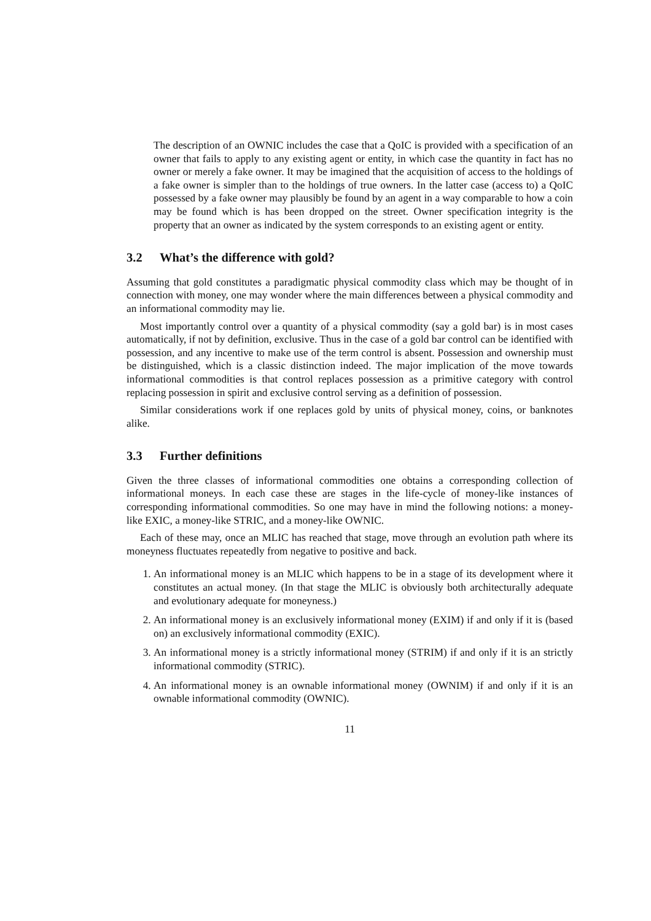The description of an OWNIC includes the case that a QoIC is provided with a specification of an owner that fails to apply to any existing agent or entity, in which case the quantity in fact has no owner or merely a fake owner. It may be imagined that the acquisition of access to the holdings of a fake owner is simpler than to the holdings of true owners. In the latter case (access to) a QoIC possessed by a fake owner may plausibly be found by an agent in a way comparable to how a coin may be found which is has been dropped on the street. Owner specification integrity is the property that an owner as indicated by the system corresponds to an existing agent or entity.
3.2 What’s the difference with gold?
Assuming that gold constitutes a paradigmatic physical commodity class which may be thought of in connection with money, one may wonder where the main differences between a physical commodity and an informational commodity may lie.
Most importantly control over a quantity of a physical commodity (say a gold bar) is in most cases automatically, if not by definition, exclusive. Thus in the case of a gold bar control can be identified with possession, and any incentive to make use of the term control is absent. Possession and ownership must be distinguished, which is a classic distinction indeed. The major implication of the move towards informational commodities is that control replaces possession as a primitive category with control replacing possession in spirit and exclusive control serving as a definition of possession.
Similar considerations work if one replaces gold by units of physical money, coins, or banknotes alike.
3.3 Further definitions
Given the three classes of informational commodities one obtains a corresponding collection of informational moneys. In each case these are stages in the life-cycle of money-like instances of corresponding informational commodities. So one may have in mind the following notions: a money-like EXIC, a money-like STRIC, and a money-like OWNIC.
Each of these may, once an MLIC has reached that stage, move through an evolution path where its moneyness fluctuates repeatedly from negative to positive and back.
1. An informational money is an MLIC which happens to be in a stage of its development where it constitutes an actual money. (In that stage the MLIC is obviously both architecturally adequate and evolutionary adequate for moneyness.)
2. An informational money is an exclusively informational money (EXIM) if and only if it is (based on) an exclusively informational commodity (EXIC).
3. An informational money is a strictly informational money (STRIM) if and only if it is an strictly informational commodity (STRIC).
4. An informational money is an ownable informational money (OWNIM) if and only if it is an ownable informational commodity (OWNIC).
11